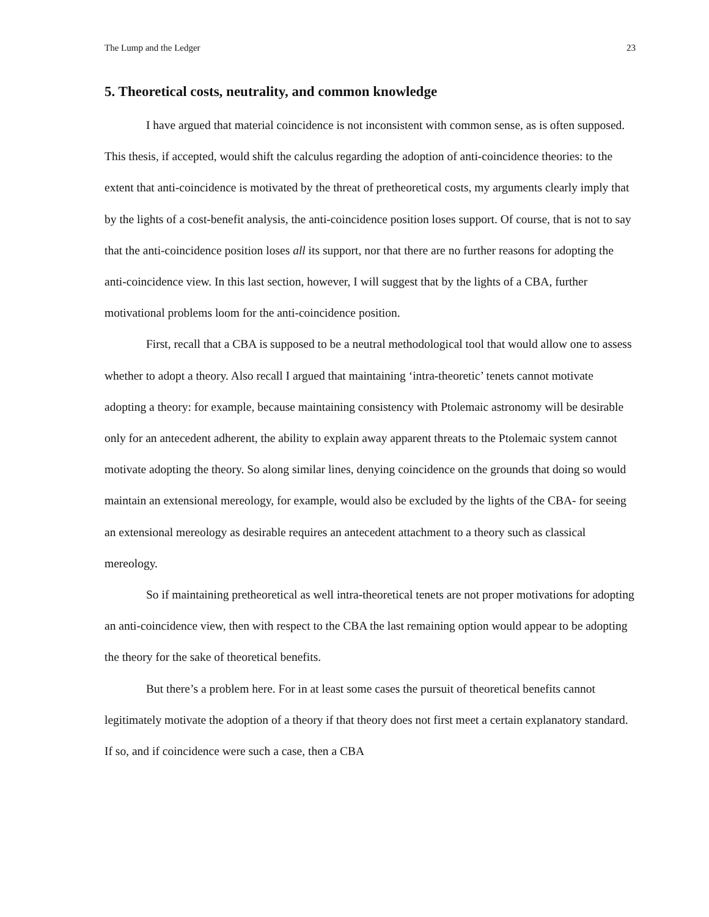The Lump and the Ledger 23
5. Theoretical costs, neutrality, and common knowledge
I have argued that material coincidence is not inconsistent with common sense, as is often supposed. This thesis, if accepted, would shift the calculus regarding the adoption of anti-coincidence theories: to the extent that anti-coincidence is motivated by the threat of pretheoretical costs, my arguments clearly imply that by the lights of a cost-benefit analysis, the anti-coincidence position loses support. Of course, that is not to say that the anti-coincidence position loses all its support, nor that there are no further reasons for adopting the anti-coincidence view. In this last section, however, I will suggest that by the lights of a CBA, further motivational problems loom for the anti-coincidence position.
First, recall that a CBA is supposed to be a neutral methodological tool that would allow one to assess whether to adopt a theory. Also recall I argued that maintaining ‘intra-theoretic’ tenets cannot motivate adopting a theory: for example, because maintaining consistency with Ptolemaic astronomy will be desirable only for an antecedent adherent, the ability to explain away apparent threats to the Ptolemaic system cannot motivate adopting the theory. So along similar lines, denying coincidence on the grounds that doing so would maintain an extensional mereology, for example, would also be excluded by the lights of the CBA- for seeing an extensional mereology as desirable requires an antecedent attachment to a theory such as classical mereology.
So if maintaining pretheoretical as well intra-theoretical tenets are not proper motivations for adopting an anti-coincidence view, then with respect to the CBA the last remaining option would appear to be adopting the theory for the sake of theoretical benefits.
But there’s a problem here. For in at least some cases the pursuit of theoretical benefits cannot legitimately motivate the adoption of a theory if that theory does not first meet a certain explanatory standard. If so, and if coincidence were such a case, then a CBA